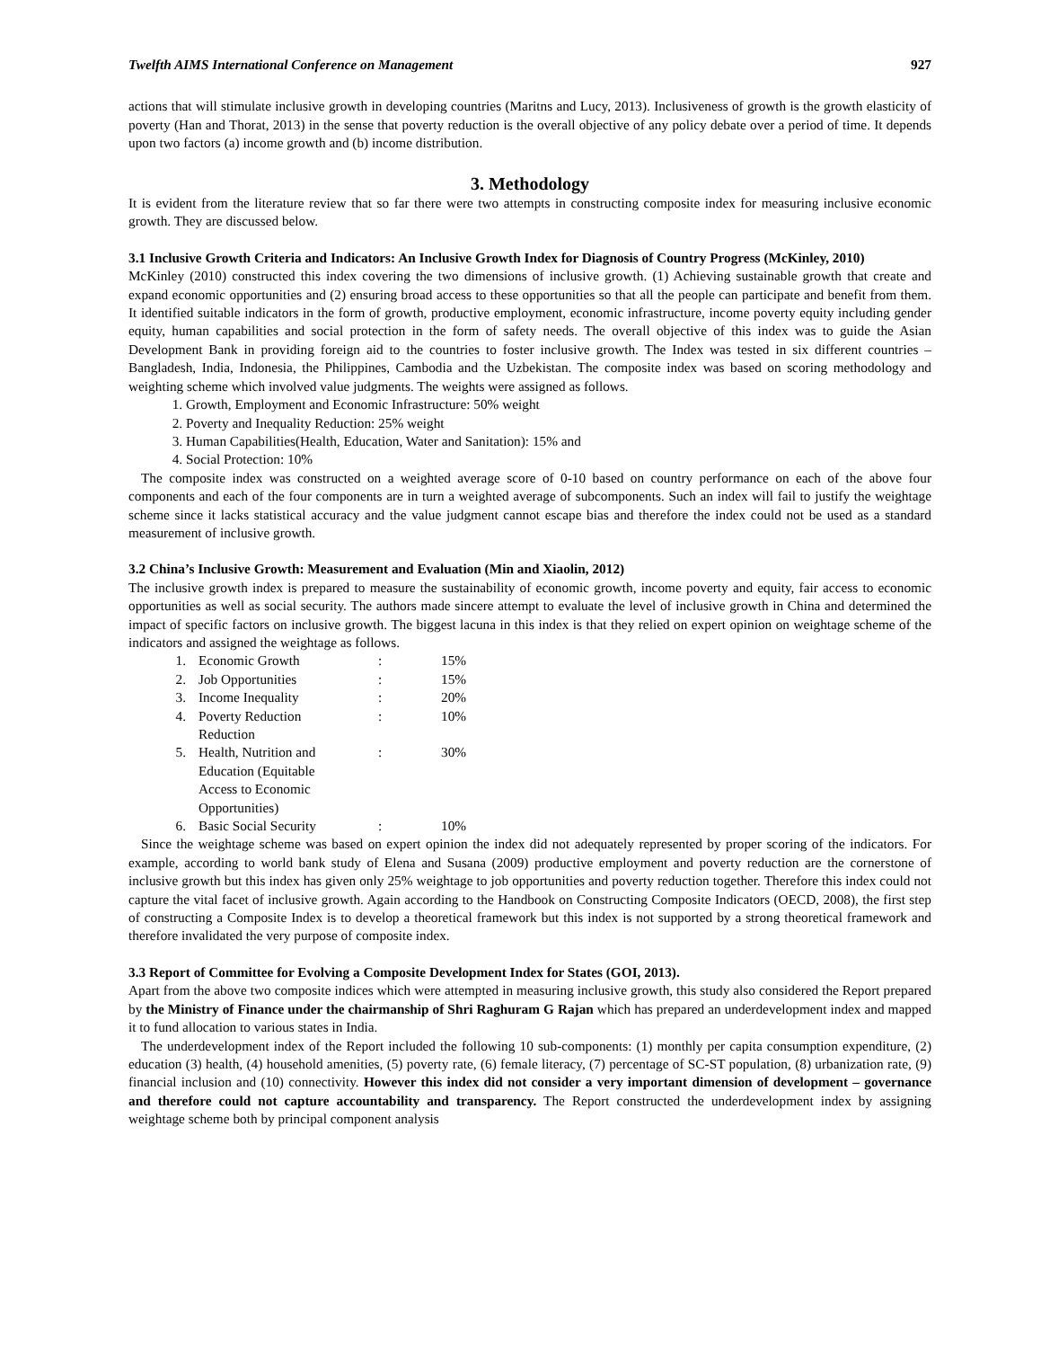Twelfth AIMS International Conference on Management 927
actions that will stimulate inclusive growth in developing countries (Maritns and Lucy, 2013). Inclusiveness of growth is the growth elasticity of poverty (Han and Thorat, 2013) in the sense that poverty reduction is the overall objective of any policy debate over a period of time. It depends upon two factors (a) income growth and (b) income distribution.
3. Methodology
It is evident from the literature review that so far there were two attempts in constructing composite index for measuring inclusive economic growth. They are discussed below.
3.1 Inclusive Growth Criteria and Indicators: An Inclusive Growth Index for Diagnosis of Country Progress (McKinley, 2010)
McKinley (2010) constructed this index covering the two dimensions of inclusive growth. (1) Achieving sustainable growth that create and expand economic opportunities and (2) ensuring broad access to these opportunities so that all the people can participate and benefit from them. It identified suitable indicators in the form of growth, productive employment, economic infrastructure, income poverty equity including gender equity, human capabilities and social protection in the form of safety needs. The overall objective of this index was to guide the Asian Development Bank in providing foreign aid to the countries to foster inclusive growth. The Index was tested in six different countries – Bangladesh, India, Indonesia, the Philippines, Cambodia and the Uzbekistan. The composite index was based on scoring methodology and weighting scheme which involved value judgments. The weights were assigned as follows.
1. Growth, Employment and Economic Infrastructure: 50% weight
2. Poverty and Inequality Reduction: 25% weight
3. Human Capabilities(Health, Education, Water and Sanitation): 15% and
4. Social Protection: 10%
The composite index was constructed on a weighted average score of 0-10 based on country performance on each of the above four components and each of the four components are in turn a weighted average of subcomponents. Such an index will fail to justify the weightage scheme since it lacks statistical accuracy and the value judgment cannot escape bias and therefore the index could not be used as a standard measurement of inclusive growth.
3.2 China’s Inclusive Growth: Measurement and Evaluation (Min and Xiaolin, 2012)
The inclusive growth index is prepared to measure the sustainability of economic growth, income poverty and equity, fair access to economic opportunities as well as social security. The authors made sincere attempt to evaluate the level of inclusive growth in China and determined the impact of specific factors on inclusive growth. The biggest lacuna in this index is that they relied on expert opinion on weightage scheme of the indicators and assigned the weightage as follows.
| 1. | Economic Growth | : | 15% |
| 2. | Job Opportunities | : | 15% |
| 3. | Income Inequality | : | 20% |
| 4. | Poverty Reduction Reduction | : | 10% |
| 5. | Health, Nutrition and Education (Equitable Access to Economic Opportunities) | : | 30% |
| 6. | Basic Social Security | : | 10% |
Since the weightage scheme was based on expert opinion the index did not adequately represented by proper scoring of the indicators. For example, according to world bank study of Elena and Susana (2009) productive employment and poverty reduction are the cornerstone of inclusive growth but this index has given only 25% weightage to job opportunities and poverty reduction together. Therefore this index could not capture the vital facet of inclusive growth. Again according to the Handbook on Constructing Composite Indicators (OECD, 2008), the first step of constructing a Composite Index is to develop a theoretical framework but this index is not supported by a strong theoretical framework and therefore invalidated the very purpose of composite index.
3.3 Report of Committee for Evolving a Composite Development Index for States (GOI, 2013).
Apart from the above two composite indices which were attempted in measuring inclusive growth, this study also considered the Report prepared by the Ministry of Finance under the chairmanship of Shri Raghuram G Rajan which has prepared an underdevelopment index and mapped it to fund allocation to various states in India.
The underdevelopment index of the Report included the following 10 sub-components: (1) monthly per capita consumption expenditure, (2) education (3) health, (4) household amenities, (5) poverty rate, (6) female literacy, (7) percentage of SC-ST population, (8) urbanization rate, (9) financial inclusion and (10) connectivity. However this index did not consider a very important dimension of development – governance and therefore could not capture accountability and transparency. The Report constructed the underdevelopment index by assigning weightage scheme both by principal component analysis